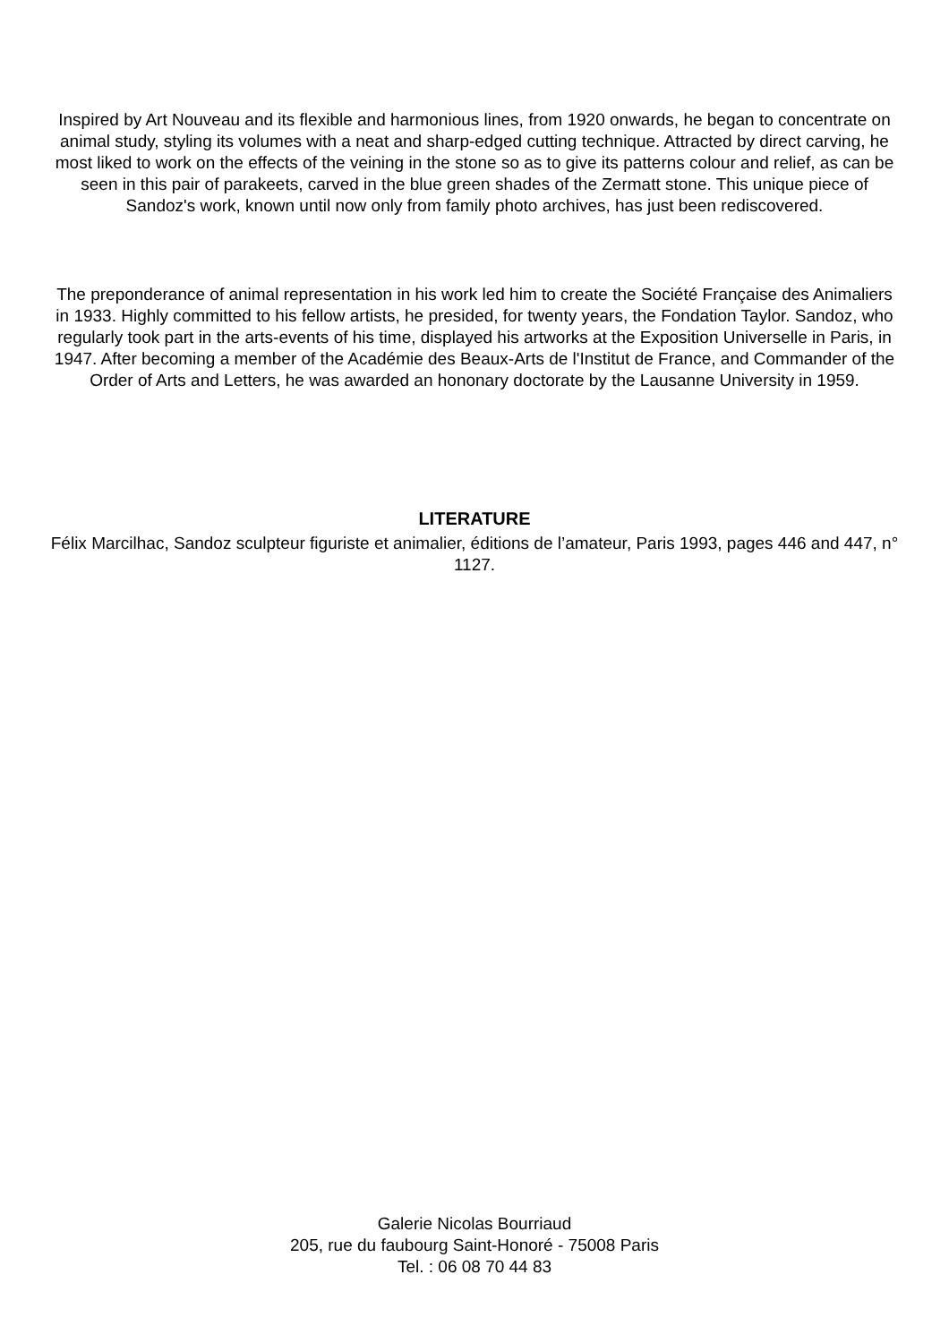Inspired by Art Nouveau and its flexible and harmonious lines, from 1920 onwards, he began to concentrate on animal study, styling its volumes with a neat and sharp-edged cutting technique. Attracted by direct carving, he most liked to work on the effects of the veining in the stone so as to give its patterns colour and relief, as can be seen in this pair of parakeets, carved in the blue green shades of the Zermatt stone. This unique piece of Sandoz's work, known until now only from family photo archives, has just been rediscovered.
The preponderance of animal representation in his work led him to create the Société Française des Animaliers in 1933. Highly committed to his fellow artists, he presided, for twenty years, the Fondation Taylor. Sandoz, who regularly took part in the arts-events of his time, displayed his artworks at the Exposition Universelle in Paris, in 1947. After becoming a member of the Académie des Beaux-Arts de l'Institut de France, and Commander of the Order of Arts and Letters, he was awarded an hononary doctorate by the Lausanne University in 1959.
LITERATURE
Félix Marcilhac, Sandoz sculpteur figuriste et animalier, éditions de l’amateur, Paris 1993, pages 446 and 447, n° 1127.
Galerie Nicolas Bourriaud
205, rue du faubourg Saint-Honoré - 75008 Paris
Tel. : 06 08 70 44 83